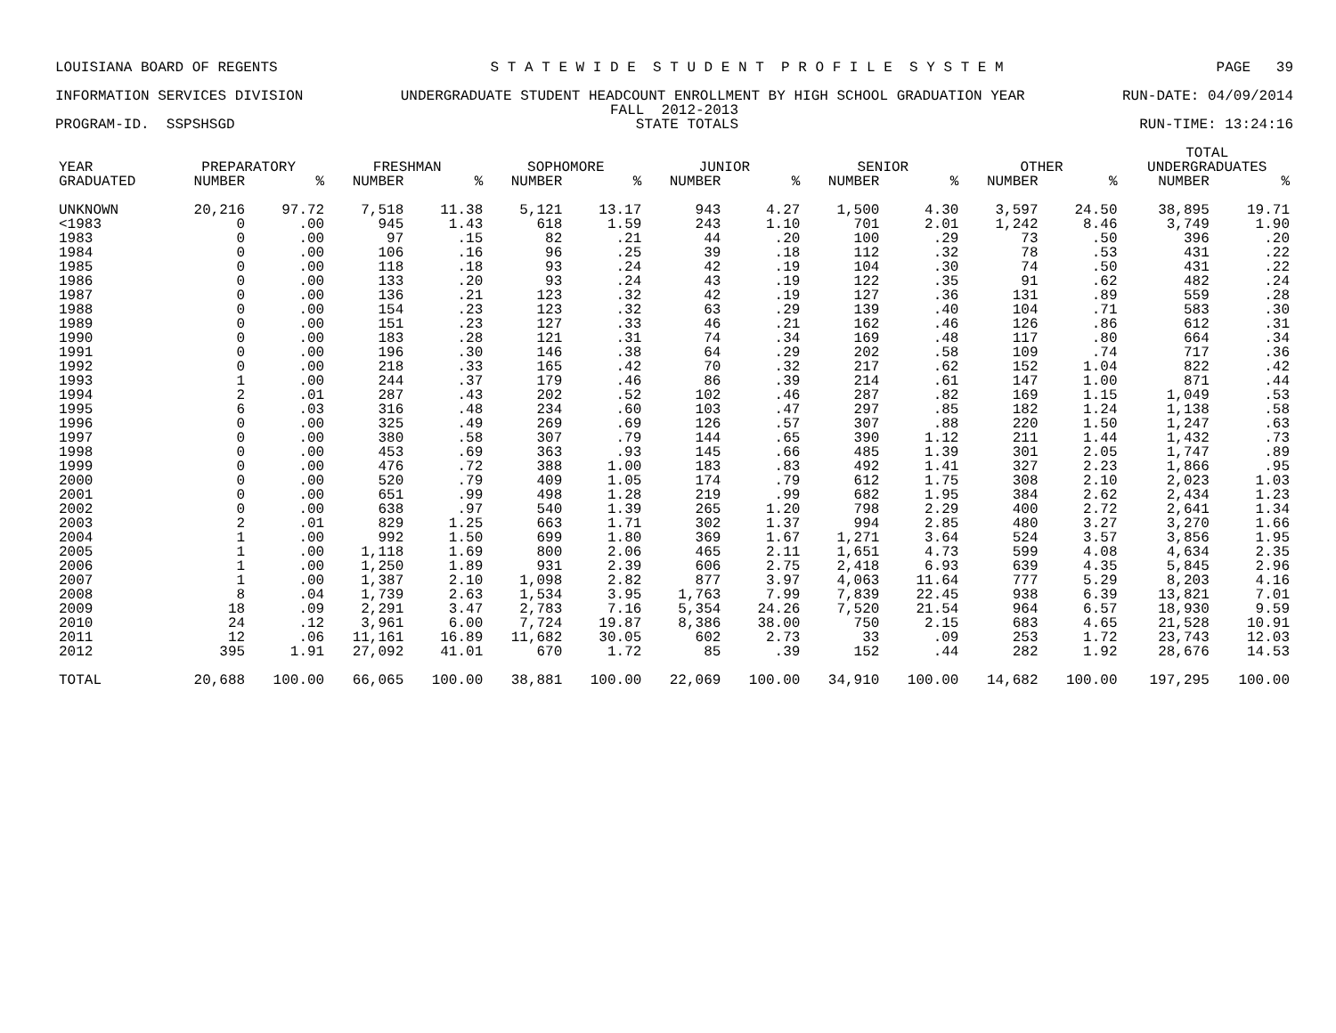LOUISIANA BOARD OF REGENTS S T A T E W I D E S T U D E N T P R O F I L E S Y S T E M PAGE 39
INFORMATION SERVICES DIVISION UNDERGRADUATE STUDENT HEADCOUNT ENROLLMENT BY HIGH SCHOOL GRADUATION YEAR RUN-DATE: 04/09/2014
FALL 2012-2013
PROGRAM-ID. SSPSHSGD STATE TOTALS RUN-TIME: 13:24:16
| | | | | | | | | | | | | | TOTAL | |
| --- | --- | --- | --- | --- | --- | --- | --- | --- | --- | --- | --- | --- | --- | --- |
| YEAR | PREPARATORY | | FRESHMAN | | SOPHOMORE | | JUNIOR | | SENIOR | | OTHER | | UNDERGRADUATES | |
| GRADUATED | NUMBER | % | NUMBER | % | NUMBER | % | NUMBER | % | NUMBER | % | NUMBER | % | NUMBER | % |
| UNKNOWN | 20,216 | 97.72 | 7,518 | 11.38 | 5,121 | 13.17 | 943 | 4.27 | 1,500 | 4.30 | 3,597 | 24.50 | 38,895 | 19.71 |
| <1983 | 0 | .00 | 945 | 1.43 | 618 | 1.59 | 243 | 1.10 | 701 | 2.01 | 1,242 | 8.46 | 3,749 | 1.90 |
| 1983 | 0 | .00 | 97 | .15 | 82 | .21 | 44 | .20 | 100 | .29 | 73 | .50 | 396 | .20 |
| 1984 | 0 | .00 | 106 | .16 | 96 | .25 | 39 | .18 | 112 | .32 | 78 | .53 | 431 | .22 |
| 1985 | 0 | .00 | 118 | .18 | 93 | .24 | 42 | .19 | 104 | .30 | 74 | .50 | 431 | .22 |
| 1986 | 0 | .00 | 133 | .20 | 93 | .24 | 43 | .19 | 122 | .35 | 91 | .62 | 482 | .24 |
| 1987 | 0 | .00 | 136 | .21 | 123 | .32 | 42 | .19 | 127 | .36 | 131 | .89 | 559 | .28 |
| 1988 | 0 | .00 | 154 | .23 | 123 | .32 | 63 | .29 | 139 | .40 | 104 | .71 | 583 | .30 |
| 1989 | 0 | .00 | 151 | .23 | 127 | .33 | 46 | .21 | 162 | .46 | 126 | .86 | 612 | .31 |
| 1990 | 0 | .00 | 183 | .28 | 121 | .31 | 74 | .34 | 169 | .48 | 117 | .80 | 664 | .34 |
| 1991 | 0 | .00 | 196 | .30 | 146 | .38 | 64 | .29 | 202 | .58 | 109 | .74 | 717 | .36 |
| 1992 | 0 | .00 | 218 | .33 | 165 | .42 | 70 | .32 | 217 | .62 | 152 | 1.04 | 822 | .42 |
| 1993 | 1 | .00 | 244 | .37 | 179 | .46 | 86 | .39 | 214 | .61 | 147 | 1.00 | 871 | .44 |
| 1994 | 2 | .01 | 287 | .43 | 202 | .52 | 102 | .46 | 287 | .82 | 169 | 1.15 | 1,049 | .53 |
| 1995 | 6 | .03 | 316 | .48 | 234 | .60 | 103 | .47 | 297 | .85 | 182 | 1.24 | 1,138 | .58 |
| 1996 | 0 | .00 | 325 | .49 | 269 | .69 | 126 | .57 | 307 | .88 | 220 | 1.50 | 1,247 | .63 |
| 1997 | 0 | .00 | 380 | .58 | 307 | .79 | 144 | .65 | 390 | 1.12 | 211 | 1.44 | 1,432 | .73 |
| 1998 | 0 | .00 | 453 | .69 | 363 | .93 | 145 | .66 | 485 | 1.39 | 301 | 2.05 | 1,747 | .89 |
| 1999 | 0 | .00 | 476 | .72 | 388 | 1.00 | 183 | .83 | 492 | 1.41 | 327 | 2.23 | 1,866 | .95 |
| 2000 | 0 | .00 | 520 | .79 | 409 | 1.05 | 174 | .79 | 612 | 1.75 | 308 | 2.10 | 2,023 | 1.03 |
| 2001 | 0 | .00 | 651 | .99 | 498 | 1.28 | 219 | .99 | 682 | 1.95 | 384 | 2.62 | 2,434 | 1.23 |
| 2002 | 0 | .00 | 638 | .97 | 540 | 1.39 | 265 | 1.20 | 798 | 2.29 | 400 | 2.72 | 2,641 | 1.34 |
| 2003 | 2 | .01 | 829 | 1.25 | 663 | 1.71 | 302 | 1.37 | 994 | 2.85 | 480 | 3.27 | 3,270 | 1.66 |
| 2004 | 1 | .00 | 992 | 1.50 | 699 | 1.80 | 369 | 1.67 | 1,271 | 3.64 | 524 | 3.57 | 3,856 | 1.95 |
| 2005 | 1 | .00 | 1,118 | 1.69 | 800 | 2.06 | 465 | 2.11 | 1,651 | 4.73 | 599 | 4.08 | 4,634 | 2.35 |
| 2006 | 1 | .00 | 1,250 | 1.89 | 931 | 2.39 | 606 | 2.75 | 2,418 | 6.93 | 639 | 4.35 | 5,845 | 2.96 |
| 2007 | 1 | .00 | 1,387 | 2.10 | 1,098 | 2.82 | 877 | 3.97 | 4,063 | 11.64 | 777 | 5.29 | 8,203 | 4.16 |
| 2008 | 8 | .04 | 1,739 | 2.63 | 1,534 | 3.95 | 1,763 | 7.99 | 7,839 | 22.45 | 938 | 6.39 | 13,821 | 7.01 |
| 2009 | 18 | .09 | 2,291 | 3.47 | 2,783 | 7.16 | 5,354 | 24.26 | 7,520 | 21.54 | 964 | 6.57 | 18,930 | 9.59 |
| 2010 | 24 | .12 | 3,961 | 6.00 | 7,724 | 19.87 | 8,386 | 38.00 | 750 | 2.15 | 683 | 4.65 | 21,528 | 10.91 |
| 2011 | 12 | .06 | 11,161 | 16.89 | 11,682 | 30.05 | 602 | 2.73 | 33 | .09 | 253 | 1.72 | 23,743 | 12.03 |
| 2012 | 395 | 1.91 | 27,092 | 41.01 | 670 | 1.72 | 85 | .39 | 152 | .44 | 282 | 1.92 | 28,676 | 14.53 |
| TOTAL | 20,688 | 100.00 | 66,065 | 100.00 | 38,881 | 100.00 | 22,069 | 100.00 | 34,910 | 100.00 | 14,682 | 100.00 | 197,295 | 100.00 |